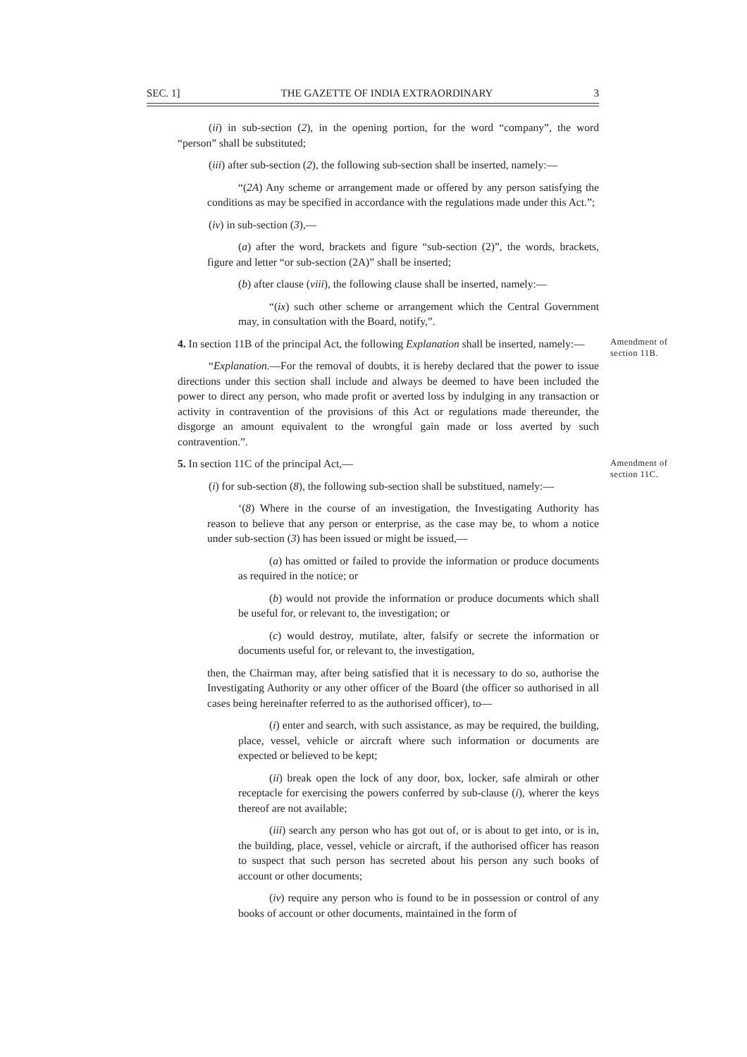SEC. 1] THE GAZETTE OF INDIA EXTRAORDINARY 3
(ii) in sub-section (2), in the opening portion, for the word “company”, the word “person” shall be substituted;
(iii) after sub-section (2), the following sub-section shall be inserted, namely:—
“(2A) Any scheme or arrangement made or offered by any person satisfying the conditions as may be specified in accordance with the regulations made under this Act.”;
(iv) in sub-section (3),—
(a) after the word, brackets and figure “sub-section (2)”, the words, brackets, figure and letter “or sub-section (2A)” shall be inserted;
(b) after clause (viii), the following clause shall be inserted, namely:—
“(ix) such other scheme or arrangement which the Central Government may, in consultation with the Board, notify,”.
4. In section 11B of the principal Act, the following Explanation shall be inserted, namely:—
Amendment of section 11B.
“Explanation.—For the removal of doubts, it is hereby declared that the power to issue directions under this section shall include and always be deemed to have been included the power to direct any person, who made profit or averted loss by indulging in any transaction or activity in contravention of the provisions of this Act or regulations made thereunder, the disgorge an amount equivalent to the wrongful gain made or loss averted by such contravention.”.
5. In section 11C of the principal Act,—
Amendment of section 11C.
(i) for sub-section (8), the following sub-section shall be substitued, namely:—
‘(8) Where in the course of an investigation, the Investigating Authority has reason to believe that any person or enterprise, as the case may be, to whom a notice under sub-section (3) has been issued or might be issued,—
(a) has omitted or failed to provide the information or produce documents as required in the notice; or
(b) would not provide the information or produce documents which shall be useful for, or relevant to, the investigation; or
(c) would destroy, mutilate, alter, falsify or secrete the information or documents useful for, or relevant to, the investigation,
then, the Chairman may, after being satisfied that it is necessary to do so, authorise the Investigating Authority or any other officer of the Board (the officer so authorised in all cases being hereinafter referred to as the authorised officer), to—
(i) enter and search, with such assistance, as may be required, the building, place, vessel, vehicle or aircraft where such information or documents are expected or believed to be kept;
(ii) break open the lock of any door, box, locker, safe almirah or other receptacle for exercising the powers conferred by sub-clause (i), wherer the keys thereof are not available;
(iii) search any person who has got out of, or is about to get into, or is in, the building, place, vessel, vehicle or aircraft, if the authorised officer has reason to suspect that such person has secreted about his person any such books of account or other documents;
(iv) require any person who is found to be in possession or control of any books of account or other documents, maintained in the form of